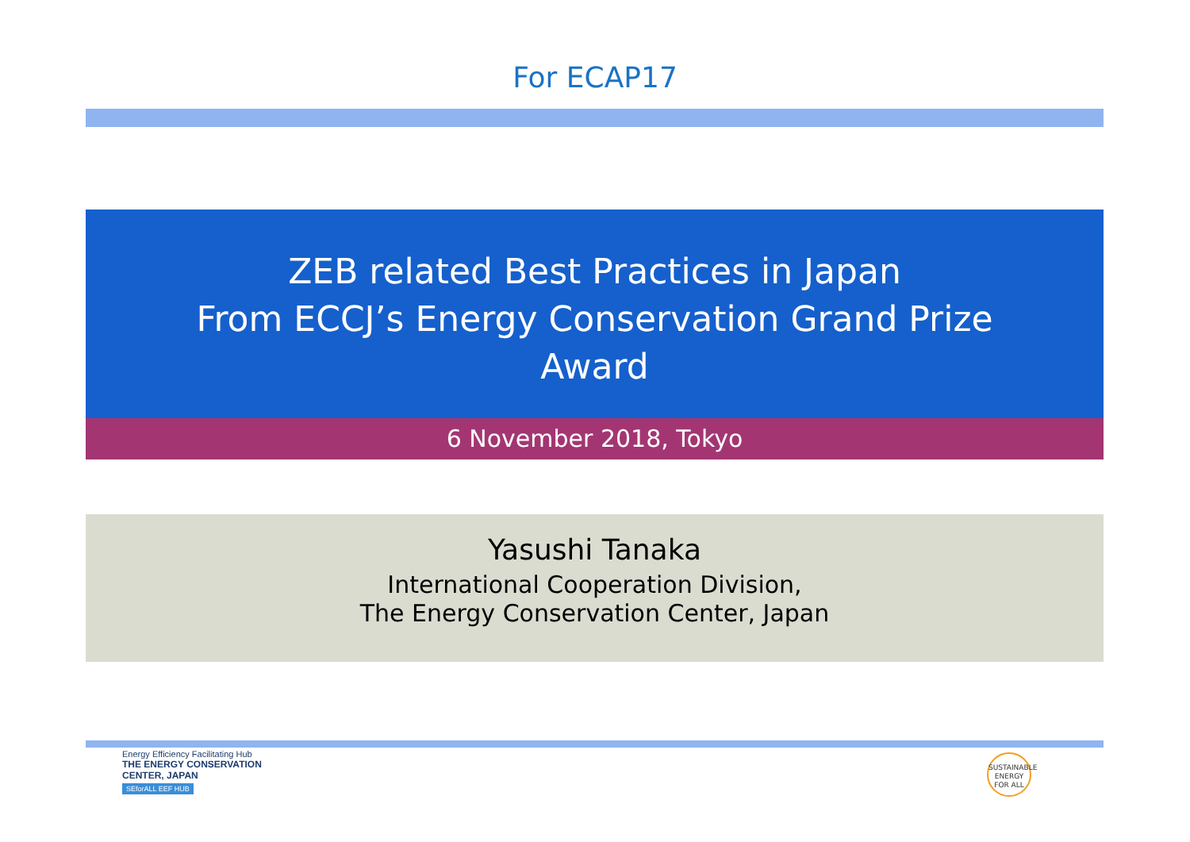For ECAP17
ZEB related Best Practices in Japan
From ECCJ’s Energy Conservation Grand Prize
Award
6 November 2018, Tokyo
Yasushi Tanaka
International Cooperation Division,
The Energy Conservation Center, Japan
Energy Efficiency Facilitating Hub
THE ENERGY CONSERVATION
CENTER, JAPAN
SEforALL EEF HUB
SUSTAINABLE
ENERGY
FOR ALL